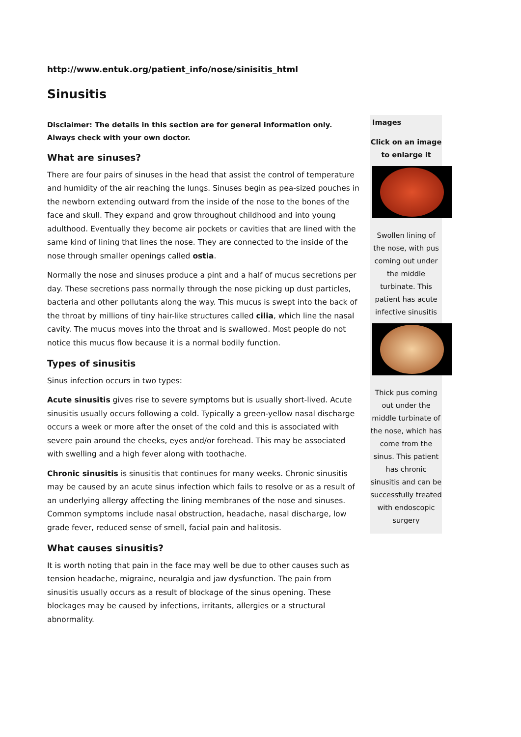http://www.entuk.org/patient_info/nose/sinisitis_html
Sinusitis
Disclaimer: The details in this section are for general information only. Always check with your own doctor.
What are sinuses?
There are four pairs of sinuses in the head that assist the control of temperature and humidity of the air reaching the lungs. Sinuses begin as pea-sized pouches in the newborn extending outward from the inside of the nose to the bones of the face and skull. They expand and grow throughout childhood and into young adulthood. Eventually they become air pockets or cavities that are lined with the same kind of lining that lines the nose. They are connected to the inside of the nose through smaller openings called ostia.
Normally the nose and sinuses produce a pint and a half of mucus secretions per day. These secretions pass normally through the nose picking up dust particles, bacteria and other pollutants along the way. This mucus is swept into the back of the throat by millions of tiny hair-like structures called cilia, which line the nasal cavity. The mucus moves into the throat and is swallowed. Most people do not notice this mucus flow because it is a normal bodily function.
Types of sinusitis
Sinus infection occurs in two types:
Acute sinusitis gives rise to severe symptoms but is usually short-lived. Acute sinusitis usually occurs following a cold. Typically a green-yellow nasal discharge occurs a week or more after the onset of the cold and this is associated with severe pain around the cheeks, eyes and/or forehead. This may be associated with swelling and a high fever along with toothache.
Chronic sinusitis is sinusitis that continues for many weeks. Chronic sinusitis may be caused by an acute sinus infection which fails to resolve or as a result of an underlying allergy affecting the lining membranes of the nose and sinuses. Common symptoms include nasal obstruction, headache, nasal discharge, low grade fever, reduced sense of smell, facial pain and halitosis.
What causes sinusitis?
It is worth noting that pain in the face may well be due to other causes such as tension headache, migraine, neuralgia and jaw dysfunction. The pain from sinusitis usually occurs as a result of blockage of the sinus opening. These blockages may be caused by infections, irritants, allergies or a structural abnormality.
Images
Click on an image to enlarge it
Swollen lining of the nose, with pus coming out under the middle turbinate. This patient has acute infective sinusitis
Thick pus coming out under the middle turbinate of the nose, which has come from the sinus. This patient has chronic sinusitis and can be successfully treated with endoscopic surgery